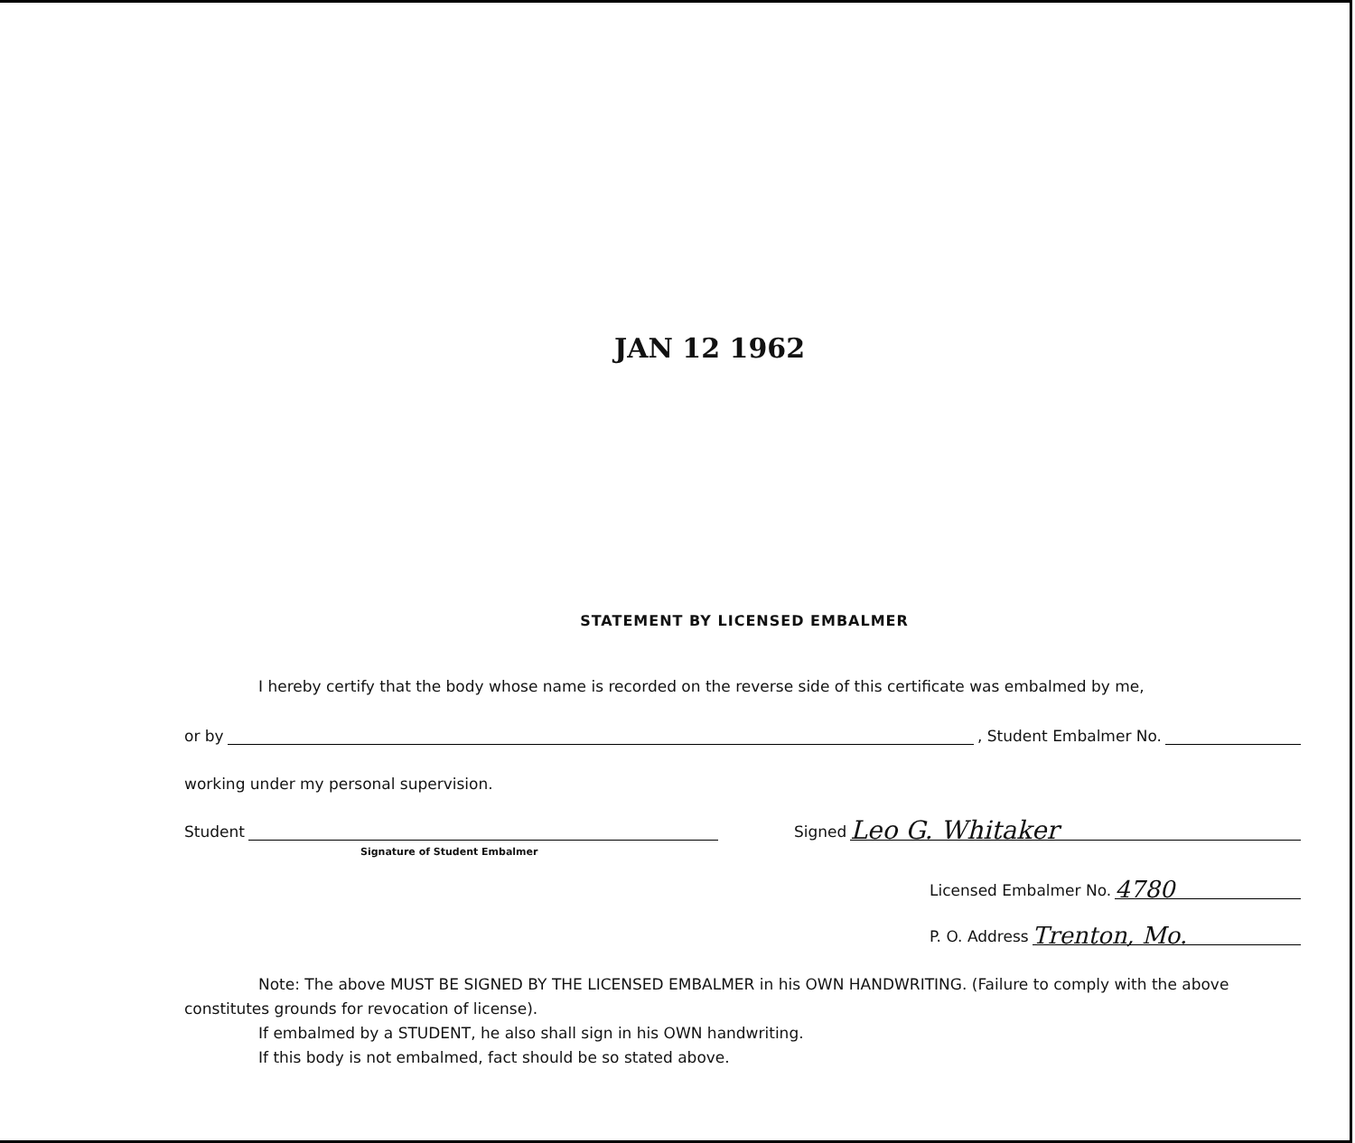JAN 12 1962
STATEMENT BY LICENSED EMBALMER
I hereby certify that the body whose name is recorded on the reverse side of this certificate was embalmed by me,
or by , Student Embalmer No.
working under my personal supervision.
Student Signed Leo G. Whitaker
Signature of Student Embalmer
Licensed Embalmer No. 4780
P. O. Address Trenton, Mo.
Note: The above MUST BE SIGNED BY THE LICENSED EMBALMER in his OWN HANDWRITING. (Failure to comply with the above constitutes grounds for revocation of license).
If embalmed by a STUDENT, he also shall sign in his OWN handwriting.
If this body is not embalmed, fact should be so stated above.